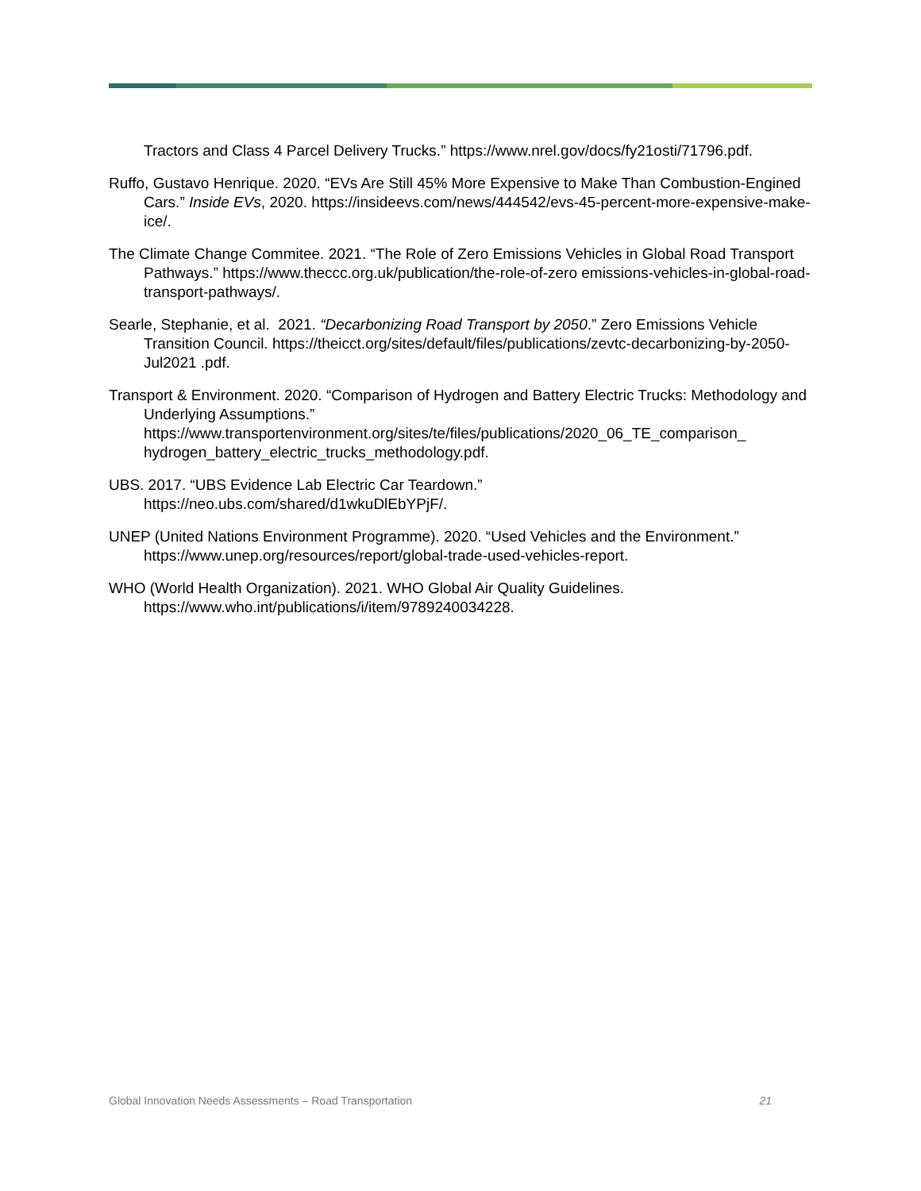Tractors and Class 4 Parcel Delivery Trucks.” https://www.nrel.gov/docs/fy21osti/71796.pdf.
Ruffo, Gustavo Henrique. 2020. “EVs Are Still 45% More Expensive to Make Than Combustion-Engined Cars.” Inside EVs, 2020. https://insideevs.com/news/444542/evs-45-percent-more-expensive-make-ice/.
The Climate Change Commitee. 2021. “The Role of Zero Emissions Vehicles in Global Road Transport Pathways.” https://www.theccc.org.uk/publication/the-role-of-zero emissions-vehicles-in-global-road-transport-pathways/.
Searle, Stephanie, et al. 2021. “Decarbonizing Road Transport by 2050.” Zero Emissions Vehicle Transition Council. https://theicct.org/sites/default/files/publications/zevtc-decarbonizing-by-2050-Jul2021 .pdf.
Transport & Environment. 2020. “Comparison of Hydrogen and Battery Electric Trucks: Methodology and Underlying Assumptions.” https://www.transportenvironment.org/sites/te/files/publications/2020_06_TE_comparison_ hydrogen_battery_electric_trucks_methodology.pdf.
UBS. 2017. “UBS Evidence Lab Electric Car Teardown.”
https://neo.ubs.com/shared/d1wkuDlEbYPjF/.
UNEP (United Nations Environment Programme). 2020. “Used Vehicles and the Environment.” https://www.unep.org/resources/report/global-trade-used-vehicles-report.
WHO (World Health Organization). 2021. WHO Global Air Quality Guidelines.
https://www.who.int/publications/i/item/9789240034228.
Global Innovation Needs Assessments – Road Transportation 21